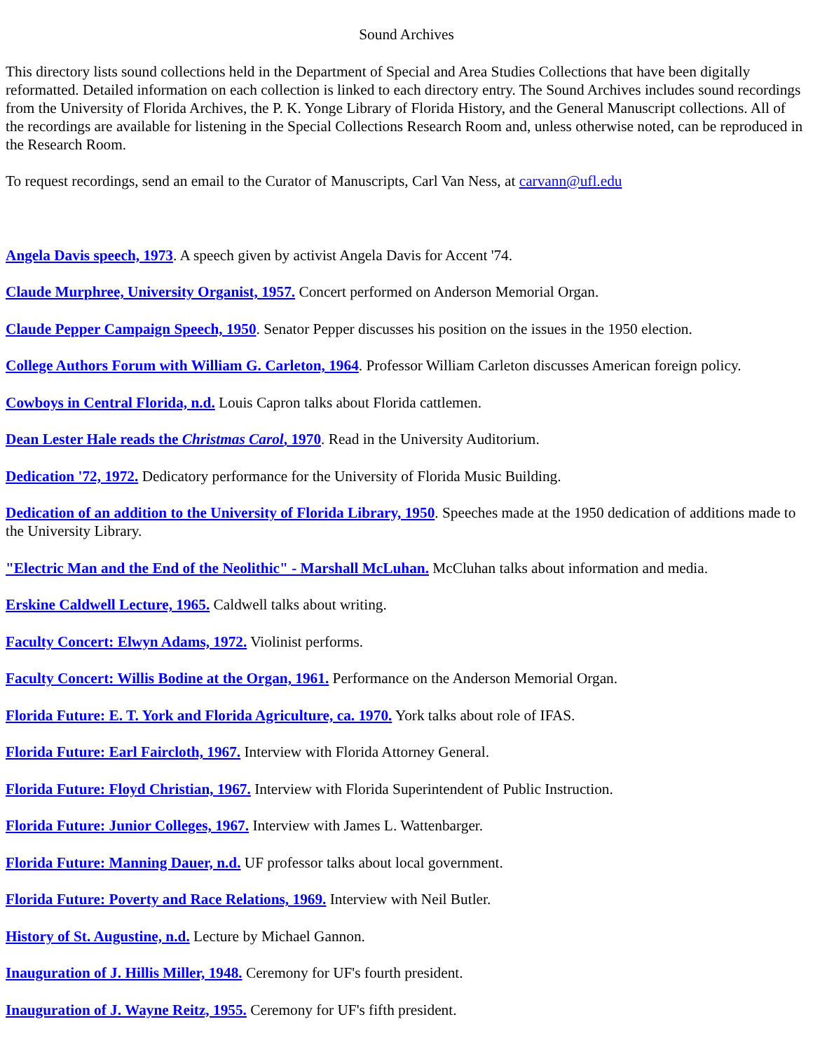Sound Archives
This directory lists sound collections held in the Department of Special and Area Studies Collections that have been digitally reformatted. Detailed information on each collection is linked to each directory entry. The Sound Archives includes sound recordings from the University of Florida Archives, the P. K. Yonge Library of Florida History, and the General Manuscript collections. All of the recordings are available for listening in the Special Collections Research Room and, unless otherwise noted, can be reproduced in the Research Room.
To request recordings, send an email to the Curator of Manuscripts, Carl Van Ness, at carvann@ufl.edu
Angela Davis speech, 1973. A speech given by activist Angela Davis for Accent '74.
Claude Murphree, University Organist, 1957. Concert performed on Anderson Memorial Organ.
Claude Pepper Campaign Speech, 1950. Senator Pepper discusses his position on the issues in the 1950 election.
College Authors Forum with William G. Carleton, 1964. Professor William Carleton discusses American foreign policy.
Cowboys in Central Florida, n.d. Louis Capron talks about Florida cattlemen.
Dean Lester Hale reads the Christmas Carol, 1970. Read in the University Auditorium.
Dedication '72, 1972. Dedicatory performance for the University of Florida Music Building.
Dedication of an addition to the University of Florida Library, 1950. Speeches made at the 1950 dedication of additions made to the University Library.
"Electric Man and the End of the Neolithic" - Marshall McLuhan. McCluhan talks about information and media.
Erskine Caldwell Lecture, 1965. Caldwell talks about writing.
Faculty Concert: Elwyn Adams, 1972. Violinist performs.
Faculty Concert: Willis Bodine at the Organ, 1961. Performance on the Anderson Memorial Organ.
Florida Future: E. T. York and Florida Agriculture, ca. 1970. York talks about role of IFAS.
Florida Future: Earl Faircloth, 1967. Interview with Florida Attorney General.
Florida Future: Floyd Christian, 1967. Interview with Florida Superintendent of Public Instruction.
Florida Future: Junior Colleges, 1967. Interview with James L. Wattenbarger.
Florida Future: Manning Dauer, n.d. UF professor talks about local government.
Florida Future: Poverty and Race Relations, 1969. Interview with Neil Butler.
History of St. Augustine, n.d. Lecture by Michael Gannon.
Inauguration of J. Hillis Miller, 1948. Ceremony for UF's fourth president.
Inauguration of J. Wayne Reitz, 1955. Ceremony for UF's fifth president.